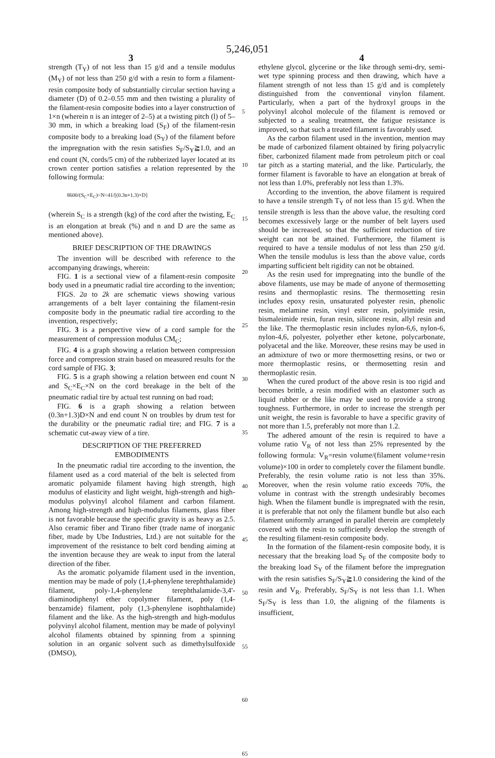5,246,051
3 4
strength (T<sub>Y</sub>) of not less than 15 g/d and a tensile modulus (M<sub>Y</sub>) of not less than 250 g/d with a resin to form a filament-resin composite body of substantially circular section having a diameter (D) of 0.2–0.55 mm and then twisting a plurality of the filament-resin composite bodies into a layer construction of 1×n (wherein n is an integer of 2–5) at a twisting pitch (l) of 5–30 mm, in which a breaking load (S<sub>F</sub>) of the filament-resin composite body to a breaking load (S<sub>Y</sub>) of the filament before the impregnation with the resin satisfies S<sub>F</sub>/S<sub>Y</sub>≧1.0, and an end count (N, cords/5 cm) of the rubberized layer located at its crown center portion satisfies a relation represented by the following formula:
8600/(S<sub>C</sub>×E<sub>C</sub>)<N<41/[(0.3n+1.3)×D]
(wherein S<sub>C</sub> is a strength (kg) of the cord after the twisting, E<sub>C</sub> is an elongation at break (%) and n and D are the same as mentioned above).
BRIEF DESCRIPTION OF THE DRAWINGS
The invention will be described with reference to the accompanying drawings, wherein:
FIG. 1 is a sectional view of a filament-resin composite body used in a pneumatic radial tire according to the invention;
FIGS. 2a to 2k are schematic views showing various arrangements of a belt layer containing the filament-resin composite body in the pneumatic radial tire according to the invention, respectively;
FIG. 3 is a perspective view of a cord sample for the measurement of compression modulus CM<sub>C</sub>;
FIG. 4 is a graph showing a relation between compression force and compression strain based on measured results for the cord sample of FIG. 3;
FIG. 5 is a graph showing a relation between end count N and S<sub>C</sub>×E<sub>C</sub>×N on the cord breakage in the belt of the pneumatic radial tire by actual test running on bad road;
FIG. 6 is a graph showing a relation between (0.3n+1.3)D×N and end count N on troubles by drum test for the durability or the pneumatic radial tire; and FIG. 7 is a schematic cut-away view of a tire.
DESCRIPTION OF THE PREFERRED
EMBODIMENTS
In the pneumatic radial tire according to the invention, the filament used as a cord material of the belt is selected from aromatic polyamide filament having high strength, high modulus of elasticity and light weight, high-strength and high-modulus polyvinyl alcohol filament and carbon filament. Among high-strength and high-modulus filaments, glass fiber is not favorable because the specific gravity is as heavy as 2.5. Also ceramic fiber and Tirano fiber (trade name of inorganic fiber, made by Ube Industries, Ltd.) are not suitable for the improvement of the resistance to belt cord bending aiming at the invention because they are weak to input from the lateral direction of the fiber.
As the aromatic polyamide filament used in the invention, mention may be made of poly (1,4-phenylene terephthalamide) filament, poly-1,4-phenylene terephthalamide-3,4'-diaminodiphenyl ether copolymer filament, poly (1,4-benzamide) filament, poly (1,3-phenylene isophthalamide) filament and the like. As the high-strength and high-modulus polyvinyl alcohol filament, mention may be made of polyvinyl alcohol filaments obtained by spinning from a spinning solution in an organic solvent such as dimethylsulfoxide (DMSO),
5
10
15
20
25
30
35
40
45
50
55
60
65
ethylene glycol, glycerine or the like through semi-dry, semi-wet type spinning process and then drawing, which have a filament strength of not less than 15 g/d and is completely distinguished from the conventional vinylon filament. Particularly, when a part of the hydroxyl groups in the polyvinyl alcohol molecule of the filament is removed or subjected to a sealing treatment, the fatigue resistance is improved, so that such a treated filament is favorably used.
As the carbon filament used in the invention, mention may be made of carbonized filament obtained by firing polyacrylic fiber, carbonized filament made from petroleum pitch or coal tar pitch as a starting material, and the like. Particularly, the former filament is favorable to have an elongation at break of not less than 1.0%, preferably not less than 1.3%.
According to the invention, the above filament is required to have a tensile strength T<sub>Y</sub> of not less than 15 g/d. When the tensile strength is less than the above value, the resulting cord becomes excessively large or the number of belt layers used should be increased, so that the sufficient reduction of tire weight can not be attained. Furthermore, the filament is required to have a tensile modulus of not less than 250 g/d. When the tensile modulus is less than the above value, cords imparting sufficient belt rigidity can not be obtained.
As the resin used for impregnating into the bundle of the above filaments, use may be made of anyone of thermosetting resins and thermoplastic resins. The thermosetting resin includes epoxy resin, unsaturated polyester resin, phenolic resin, melamine resin, vinyl ester resin, polyimide resin, bismaleimide resin, furan resin, silicone resin, allyl resin and the like. The thermoplastic resin includes nylon-6,6, nylon-6, nylon-4,6, polyester, polyether ether ketone, polycarbonate, polyacetal and the like. Moreover, these resins may be used in an admixture of two or more thermosetting resins, or two or more thermoplastic resins, or thermosetting resin and thermoplastic resin.
When the cured product of the above resin is too rigid and becomes brittle, a resin modified with an elastomer such as liquid rubber or the like may be used to provide a strong toughness. Furthermore, in order to increase the strength per unit weight, the resin is favorable to have a specific gravity of not more than 1.5, preferably not more than 1.2.
The adhered amount of the resin is required to have a volume ratio V<sub>R</sub> of not less than 25% represented by the following formula: V<sub>R</sub>=resin volume/(filament volume+resin volume)×100 in order to completely cover the filament bundle. Preferably, the resin volume ratio is not less than 35%. Moreover, when the resin volume ratio exceeds 70%, the volume in contrast with the strength undesirably becomes high. When the filament bundle is impregnated with the resin, it is preferable that not only the filament bundle but also each filament uniformly arranged in parallel therein are completely covered with the resin to sufficiently develop the strength of the resulting filament-resin composite body.
In the formation of the filament-resin composite body, it is necessary that the breaking load S<sub>F</sub> of the composite body to the breaking load S<sub>Y</sub> of the filament before the impregnation with the resin satisfies S<sub>F</sub>/S<sub>Y</sub>≧1.0 considering the kind of the resin and V<sub>R</sub>. Preferably, S<sub>F</sub>/S<sub>Y</sub> is not less than 1.1. When S<sub>F</sub>/S<sub>Y</sub> is less than 1.0, the aligning of the filaments is insufficient,